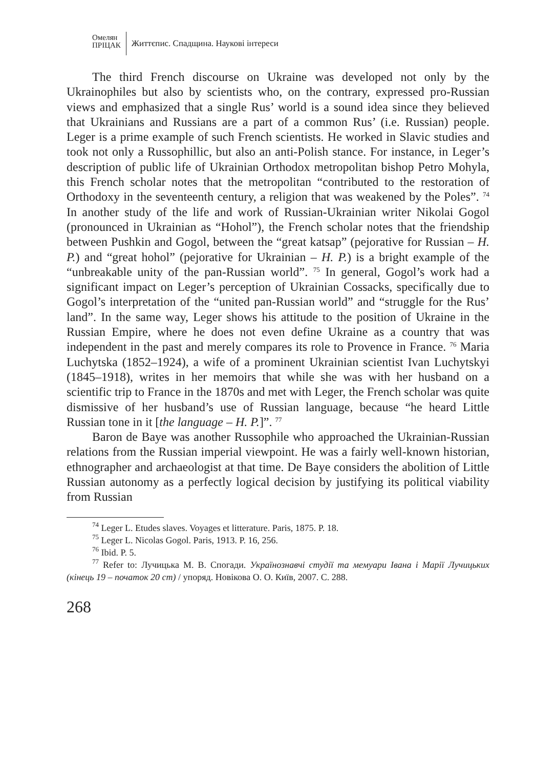Омелян
ПРІЦАК
Життєпис. Спадщина. Наукові інтереси
The third French discourse on Ukraine was developed not only by the Ukrainophiles but also by scientists who, on the contrary, expressed pro-Russian views and emphasized that a single Rus’ world is a sound idea since they believed that Ukrainians and Russians are a part of a common Rus’ (i.e. Russian) people. Leger is a prime example of such French scientists. He worked in Slavic studies and took not only a Russophillic, but also an anti-Polish stance. For instance, in Leger’s description of public life of Ukrainian Orthodox metropolitan bishop Petro Mohyla, this French scholar notes that the metropolitan “contributed to the restoration of Orthodoxy in the seventeenth century, a religion that was weakened by the Poles”. <sup>74</sup> In another study of the life and work of Russian-Ukrainian writer Nikolai Gogol (pronounced in Ukrainian as “Hohol”), the French scholar notes that the friendship between Pushkin and Gogol, between the “great katsap” (pejorative for Russian – H. P.) and “great hohol” (pejorative for Ukrainian – H. P.) is a bright example of the “unbreakable unity of the pan-Russian world”. <sup>75</sup> In general, Gogol’s work had a significant impact on Leger’s perception of Ukrainian Cossacks, specifically due to Gogol’s interpretation of the “united pan-Russian world” and “struggle for the Rus’ land”. In the same way, Leger shows his attitude to the position of Ukraine in the Russian Empire, where he does not even define Ukraine as a country that was independent in the past and merely compares its role to Provence in France. <sup>76</sup> Maria Luchytska (1852–1924), a wife of a prominent Ukrainian scientist Ivan Luchytskyi (1845–1918), writes in her memoirs that while she was with her husband on a scientific trip to France in the 1870s and met with Leger, the French scholar was quite dismissive of her husband’s use of Russian language, because “he heard Little Russian tone in it [the language – H. P.]”. <sup>77</sup>
Baron de Baye was another Russophile who approached the Ukrainian-Russian relations from the Russian imperial viewpoint. He was a fairly well-known historian, ethnographer and archaeologist at that time. De Baye considers the abolition of Little Russian autonomy as a perfectly logical decision by justifying its political viability from Russian
<sup>74</sup> Leger L. Etudes slaves. Voyages et litterature. Paris, 1875. P. 18.
<sup>75</sup> Leger L. Nicolas Gogol. Paris, 1913. P. 16, 256.
<sup>76</sup> Ibid. P. 5.
<sup>77</sup> Refer to: Лучицька М. В. Спогади. Українознавчі студії та мемуари Івана і Марії Лучицьких (кінець 19 – початок 20 ст) / упоряд. Новікова О. О. Київ, 2007. С. 288.
268